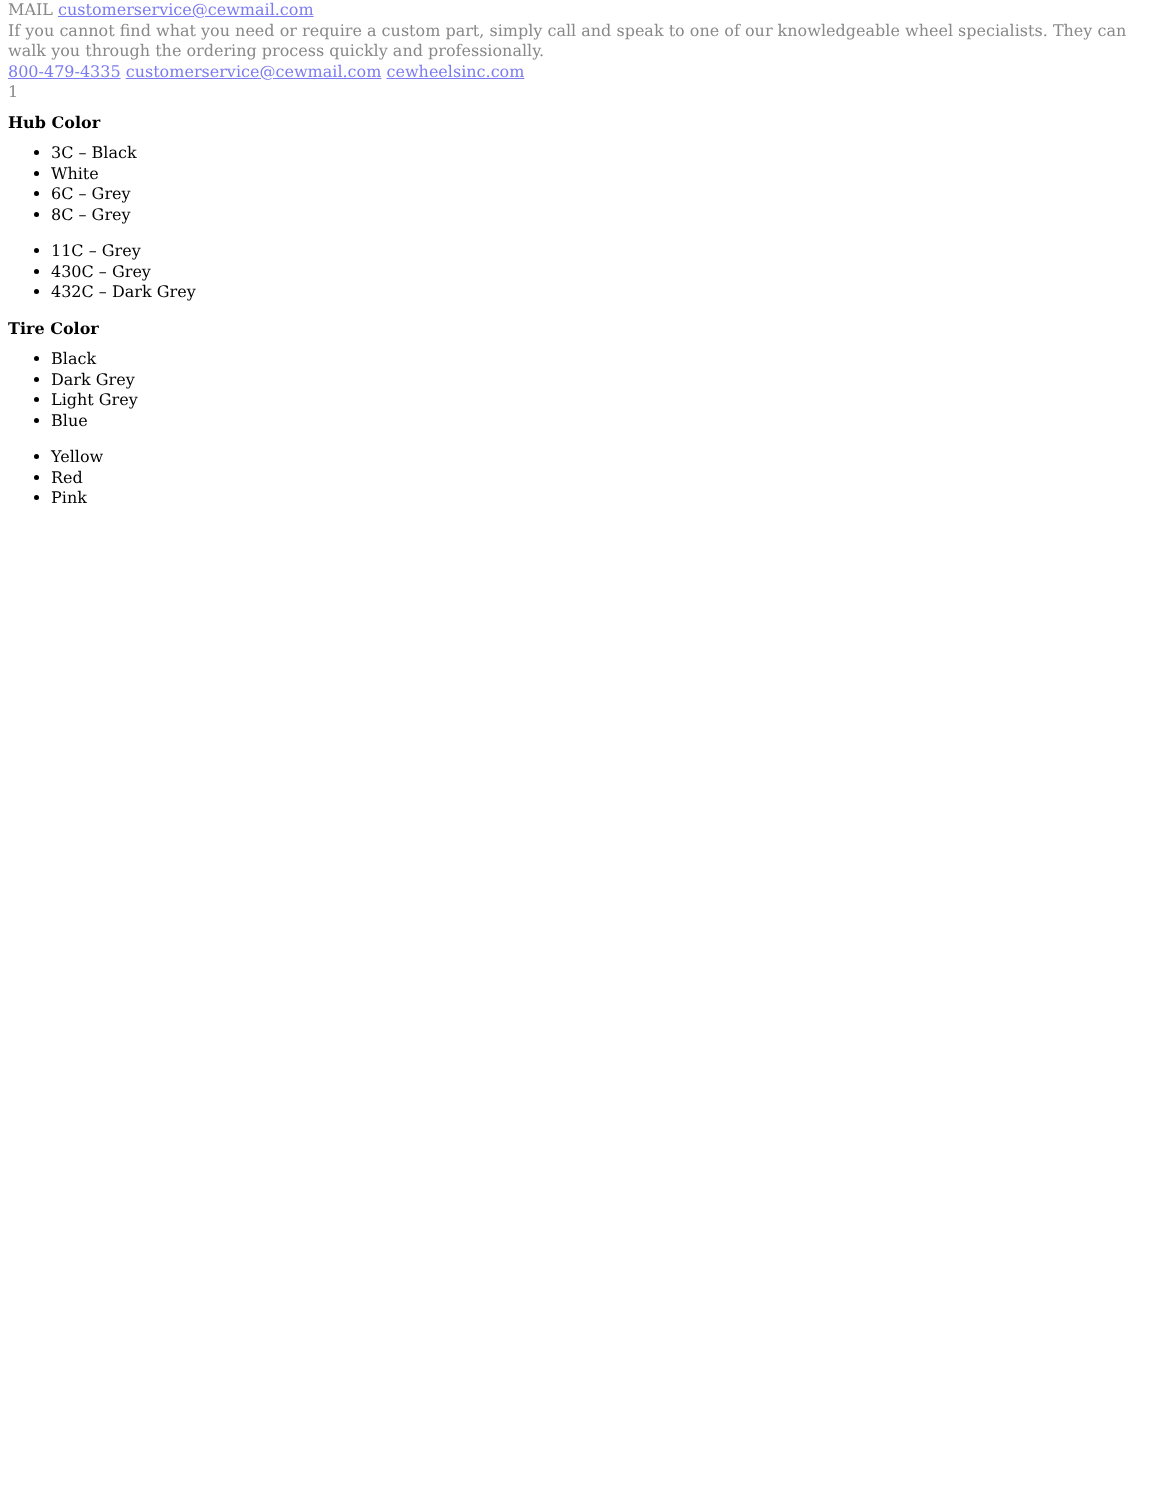MAIL customerservice@cewmail.com
If you cannot find what you need or require a custom part, simply call and speak to one of our knowledgeable wheel specialists. They can walk you through the ordering process quickly and professionally.
800-479-4335 customerservice@cewmail.com cewheelsinc.com
1
Hub Color
3C – Black
White
6C – Grey
8C – Grey
11C – Grey
430C – Grey
432C – Dark Grey
Tire Color
Black
Dark Grey
Light Grey
Blue
Yellow
Red
Pink